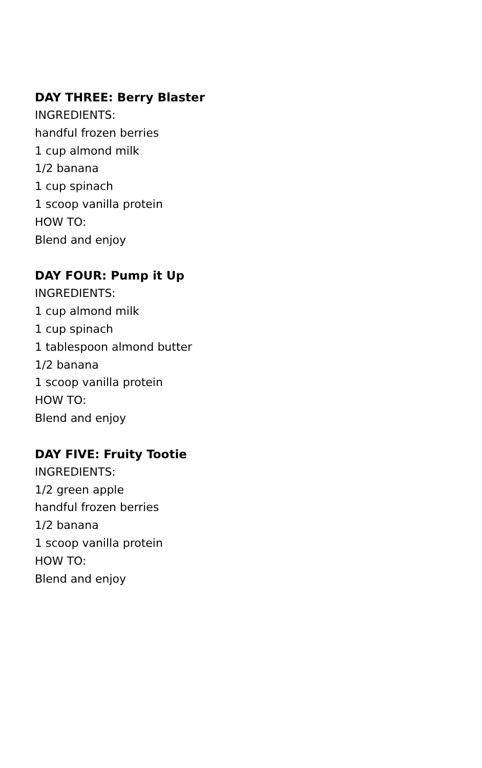DAY THREE: Berry Blaster
INGREDIENTS:
handful frozen berries
1 cup almond milk
1/2 banana
1 cup spinach
1 scoop vanilla protein
HOW TO:
Blend and enjoy
DAY FOUR: Pump it Up
INGREDIENTS:
1 cup almond milk
1 cup spinach
1 tablespoon almond butter
1/2 banana
1 scoop vanilla protein
HOW TO:
Blend and enjoy
DAY FIVE: Fruity Tootie
INGREDIENTS:
1/2 green apple
handful frozen berries
1/2 banana
1 scoop vanilla protein
HOW TO:
Blend and enjoy